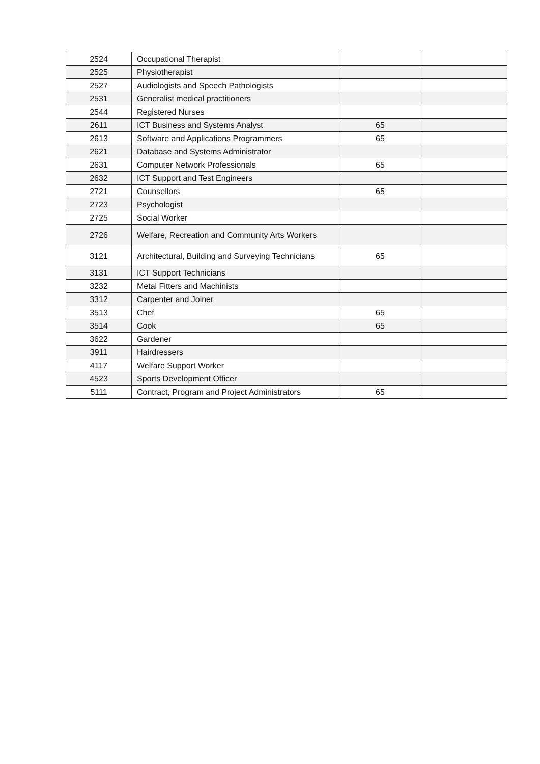| 2524 | Occupational Therapist | | |
| 2525 | Physiotherapist | | |
| 2527 | Audiologists and Speech Pathologists | | |
| 2531 | Generalist medical practitioners | | |
| 2544 | Registered Nurses | | |
| 2611 | ICT Business and Systems Analyst | 65 | |
| 2613 | Software and Applications Programmers | 65 | |
| 2621 | Database and Systems Administrator | | |
| 2631 | Computer Network Professionals | 65 | |
| 2632 | ICT Support and Test Engineers | | |
| 2721 | Counsellors | 65 | |
| 2723 | Psychologist | | |
| 2725 | Social Worker | | |
| 2726 | Welfare, Recreation and Community Arts Workers | | |
| 3121 | Architectural, Building and Surveying Technicians | 65 | |
| 3131 | ICT Support Technicians | | |
| 3232 | Metal Fitters and Machinists | | |
| 3312 | Carpenter and Joiner | | |
| 3513 | Chef | 65 | |
| 3514 | Cook | 65 | |
| 3622 | Gardener | | |
| 3911 | Hairdressers | | |
| 4117 | Welfare Support Worker | | |
| 4523 | Sports Development Officer | | |
| 5111 | Contract, Program and Project Administrators | 65 | |